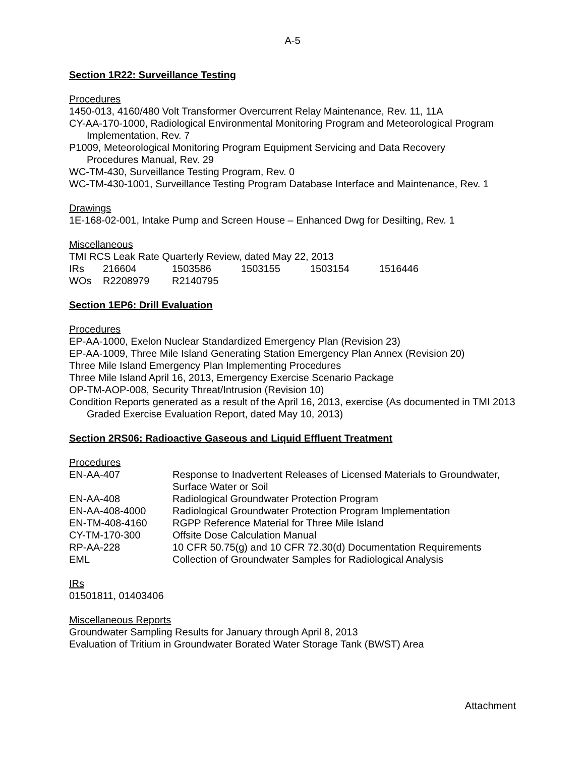A-5
Section 1R22: Surveillance Testing
Procedures
1450-013, 4160/480 Volt Transformer Overcurrent Relay Maintenance, Rev. 11, 11A
CY-AA-170-1000, Radiological Environmental Monitoring Program and Meteorological Program Implementation, Rev. 7
P1009, Meteorological Monitoring Program Equipment Servicing and Data Recovery
Procedures Manual, Rev. 29
WC-TM-430, Surveillance Testing Program, Rev. 0
WC-TM-430-1001, Surveillance Testing Program Database Interface and Maintenance, Rev. 1
Drawings
1E-168-02-001, Intake Pump and Screen House – Enhanced Dwg for Desilting, Rev. 1
Miscellaneous
TMI RCS Leak Rate Quarterly Review, dated May 22, 2013
| IRs | 216604 | 1503586 | 1503155 | 1503154 | 1516446 |
| WOs | R2208979 | R2140795 | | | |
Section 1EP6: Drill Evaluation
Procedures
EP-AA-1000, Exelon Nuclear Standardized Emergency Plan (Revision 23)
EP-AA-1009, Three Mile Island Generating Station Emergency Plan Annex (Revision 20)
Three Mile Island Emergency Plan Implementing Procedures
Three Mile Island April 16, 2013, Emergency Exercise Scenario Package
OP-TM-AOP-008, Security Threat/Intrusion (Revision 10)
Condition Reports generated as a result of the April 16, 2013, exercise (As documented in TMI 2013 Graded Exercise Evaluation Report, dated May 10, 2013)
Section 2RS06: Radioactive Gaseous and Liquid Effluent Treatment
Procedures
| EN-AA-407 | Response to Inadvertent Releases of Licensed Materials to Groundwater, Surface Water or Soil |
| EN-AA-408 | Radiological Groundwater Protection Program |
| EN-AA-408-4000 | Radiological Groundwater Protection Program Implementation |
| EN-TM-408-4160 | RGPP Reference Material for Three Mile Island |
| CY-TM-170-300 | Offsite Dose Calculation Manual |
| RP-AA-228 | 10 CFR 50.75(g) and 10 CFR 72.30(d) Documentation Requirements |
| EML | Collection of Groundwater Samples for Radiological Analysis |
IRs
01501811, 01403406
Miscellaneous Reports
Groundwater Sampling Results for January through April 8, 2013
Evaluation of Tritium in Groundwater Borated Water Storage Tank (BWST) Area
Attachment